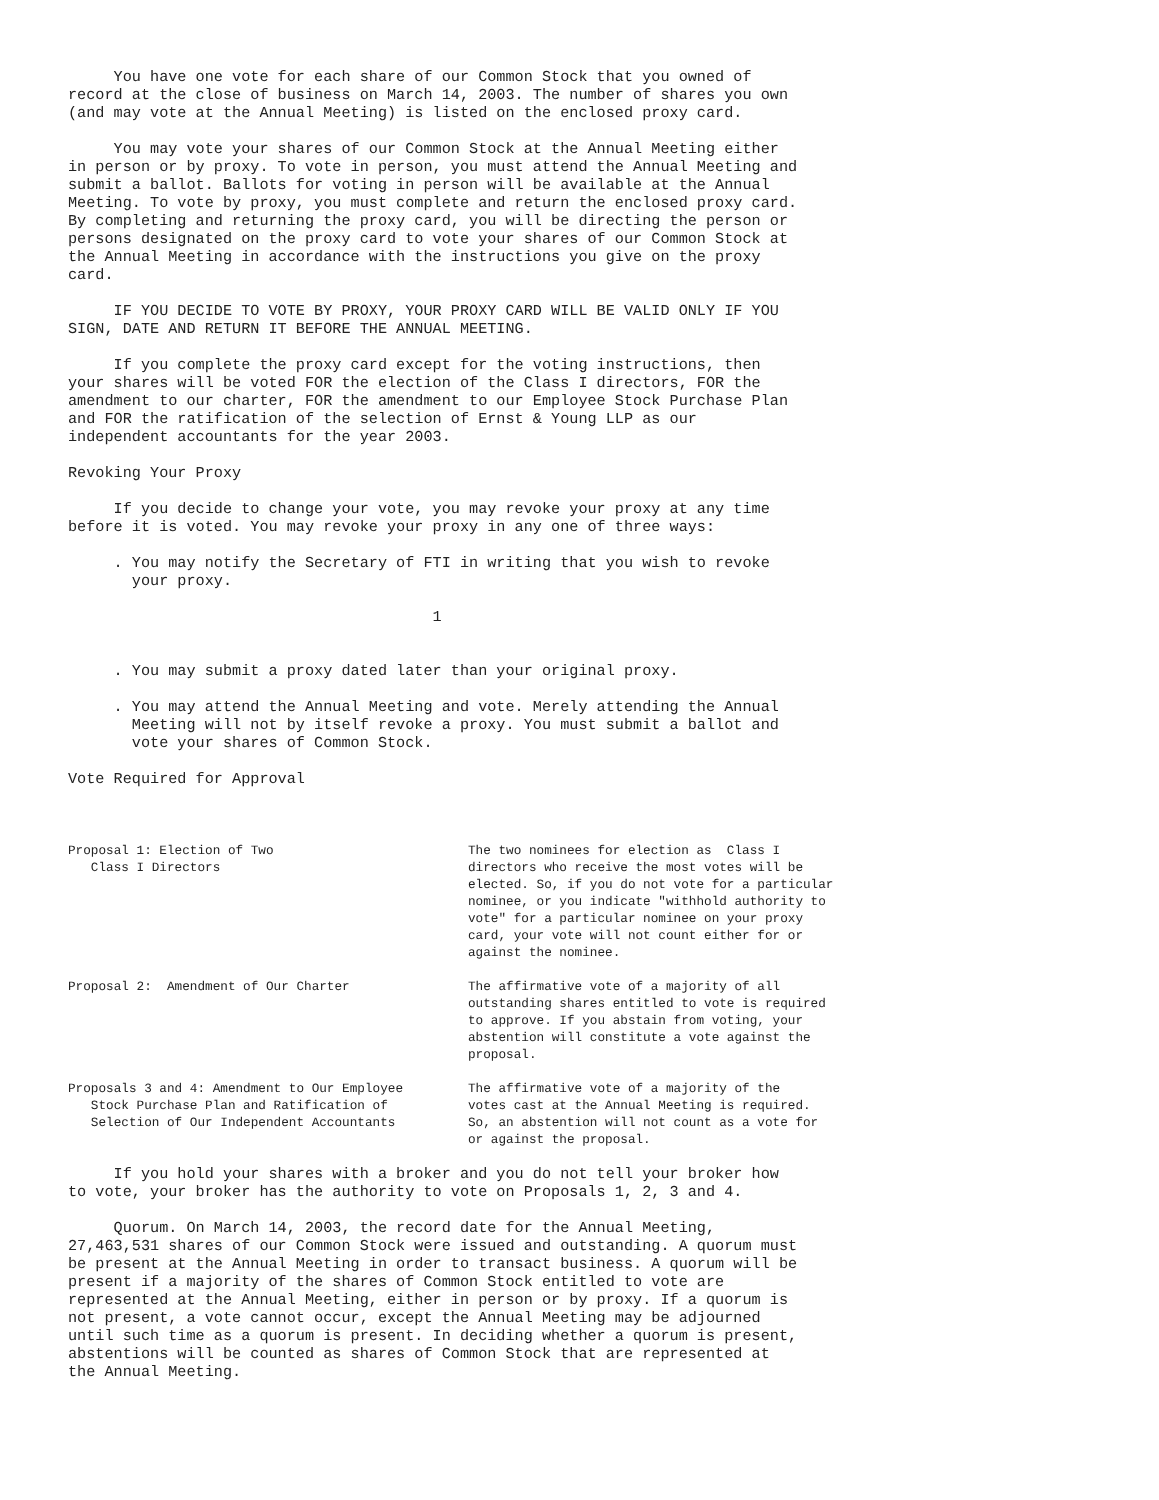You have one vote for each share of our Common Stock that you owned of
record at the close of business on March 14, 2003. The number of shares you own
(and may vote at the Annual Meeting) is listed on the enclosed proxy card.
     You may vote your shares of our Common Stock at the Annual Meeting either
in person or by proxy. To vote in person, you must attend the Annual Meeting and
submit a ballot. Ballots for voting in person will be available at the Annual
Meeting. To vote by proxy, you must complete and return the enclosed proxy card.
By completing and returning the proxy card, you will be directing the person or
persons designated on the proxy card to vote your shares of our Common Stock at
the Annual Meeting in accordance with the instructions you give on the proxy
card.
     IF YOU DECIDE TO VOTE BY PROXY, YOUR PROXY CARD WILL BE VALID ONLY IF YOU
SIGN, DATE AND RETURN IT BEFORE THE ANNUAL MEETING.
     If you complete the proxy card except for the voting instructions, then
your shares will be voted FOR the election of the Class I directors, FOR the
amendment to our charter, FOR the amendment to our Employee Stock Purchase Plan
and FOR the ratification of the selection of Ernst & Young LLP as our
independent accountants for the year 2003.
Revoking Your Proxy
     If you decide to change your vote, you may revoke your proxy at any time
before it is voted. You may revoke your proxy in any one of three ways:
     . You may notify the Secretary of FTI in writing that you wish to revoke
       your proxy.
                                        1
     . You may submit a proxy dated later than your original proxy.
     . You may attend the Annual Meeting and vote. Merely attending the Annual
       Meeting will not by itself revoke a proxy. You must submit a ballot and
       vote your shares of Common Stock.
Vote Required for Approval
| Proposal 1: Election of Two Class I Directors | The two nominees for election as Class I directors who receive the most votes will be elected. So, if you do not vote for a particular nominee, or you indicate "withhold authority to vote" for a particular nominee on your proxy card, your vote will not count either for or against the nominee. |
| Proposal 2: Amendment of Our Charter | The affirmative vote of a majority of all outstanding shares entitled to vote is required to approve. If you abstain from voting, your abstention will constitute a vote against the proposal. |
| Proposals 3 and 4: Amendment to Our Employee Stock Purchase Plan and Ratification of Selection of Our Independent Accountants | The affirmative vote of a majority of the votes cast at the Annual Meeting is required. So, an abstention will not count as a vote for or against the proposal. |
     If you hold your shares with a broker and you do not tell your broker how
to vote, your broker has the authority to vote on Proposals 1, 2, 3 and 4.
     Quorum. On March 14, 2003, the record date for the Annual Meeting,
27,463,531 shares of our Common Stock were issued and outstanding. A quorum must
be present at the Annual Meeting in order to transact business. A quorum will be
present if a majority of the shares of Common Stock entitled to vote are
represented at the Annual Meeting, either in person or by proxy. If a quorum is
not present, a vote cannot occur, except the Annual Meeting may be adjourned
until such time as a quorum is present. In deciding whether a quorum is present,
abstentions will be counted as shares of Common Stock that are represented at
the Annual Meeting.